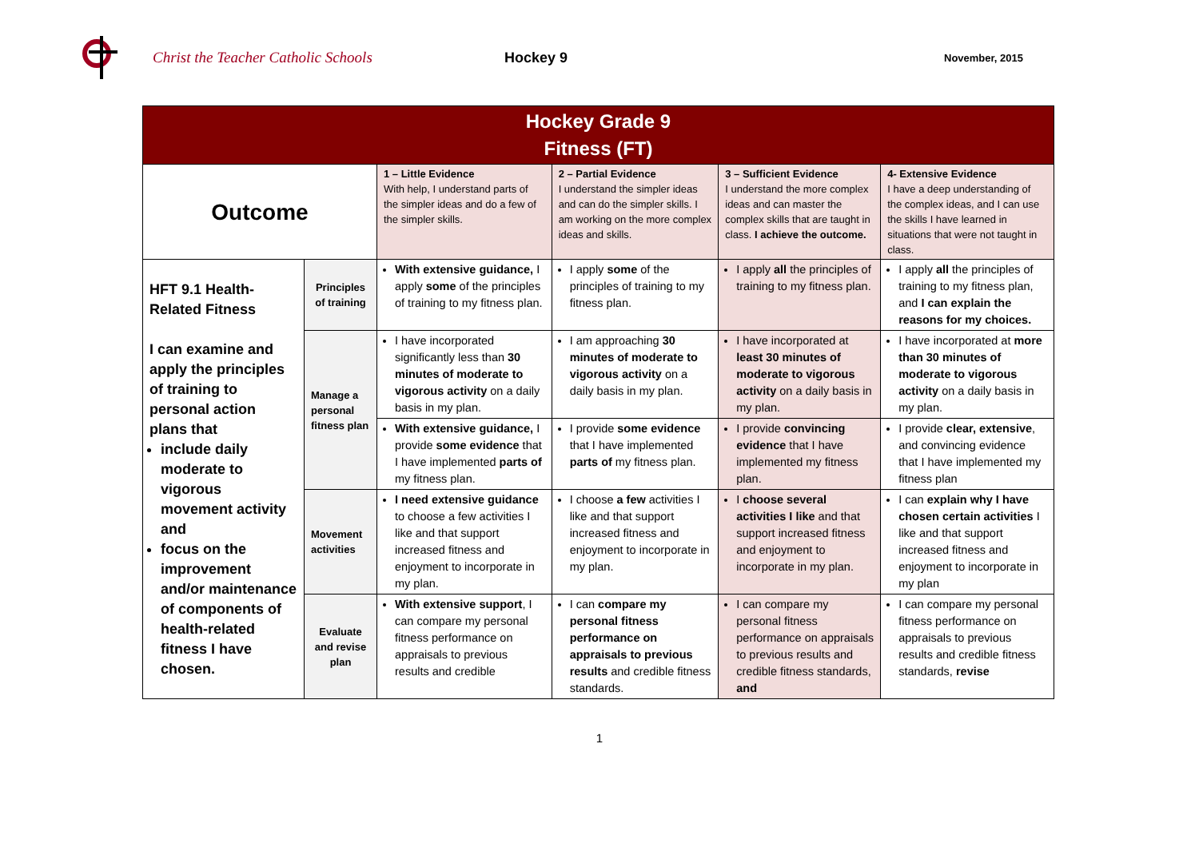Christ the Teacher Catholic Schools Hockey 9
November, 2015
| Hockey Grade 9 Fitness (FT) | | | | | |
| --- | --- | --- | --- | --- | --- |
| Outcome | | 1 – Little Evidence With help, I understand parts of the simpler ideas and do a few of the simpler skills. | 2 – Partial Evidence I understand the simpler ideas and can do the simpler skills. I am working on the more complex ideas and skills. | 3 – Sufficient Evidence I understand the more complex ideas and can master the complex skills that are taught in class. I achieve the outcome. | 4- Extensive Evidence I have a deep understanding of the complex ideas, and I can use the skills I have learned in situations that were not taught in class. |
| HFT 9.1 Health-Related Fitness I can examine and apply the principles of training to personal action plans that include daily moderate to vigorous movement activity and focus on the improvement and/or maintenance of components of health-related fitness I have chosen. | Principles of training | With extensive guidance, I apply some of the principles of training to my fitness plan. | I apply some of the principles of training to my fitness plan. | I apply all the principles of training to my fitness plan. | I apply all the principles of training to my fitness plan, and I can explain the reasons for my choices. |
| | Manage a personal fitness plan | I have incorporated significantly less than 30 minutes of moderate to vigorous activity on a daily basis in my plan. | I am approaching 30 minutes of moderate to vigorous activity on a daily basis in my plan. | I have incorporated at least 30 minutes of moderate to vigorous activity on a daily basis in my plan. | I have incorporated at more than 30 minutes of moderate to vigorous activity on a daily basis in my plan. |
| | | With extensive guidance, I provide some evidence that I have implemented parts of my fitness plan. | I provide some evidence that I have implemented parts of my fitness plan. | I provide convincing evidence that I have implemented my fitness plan. | I provide clear, extensive , and convincing evidence that I have implemented my fitness plan |
| | Movement activities | I need extensive guidance to choose a few activities I like and that support increased fitness and enjoyment to incorporate in my plan. | I choose a few activities I like and that support increased fitness and enjoyment to incorporate in my plan. | I choose several activities I like and that support increased fitness and enjoyment to incorporate in my plan. | I can explain why I have chosen certain activities I like and that support increased fitness and enjoyment to incorporate in my plan |
| | Evaluate and revise plan | With extensive support , I can compare my personal fitness performance on appraisals to previous results and credible | I can compare my personal fitness performance on appraisals to previous results and credible fitness standards. | I can compare my personal fitness performance on appraisals to previous results and credible fitness standards, and | I can compare my personal fitness performance on appraisals to previous results and credible fitness standards, revise |
1